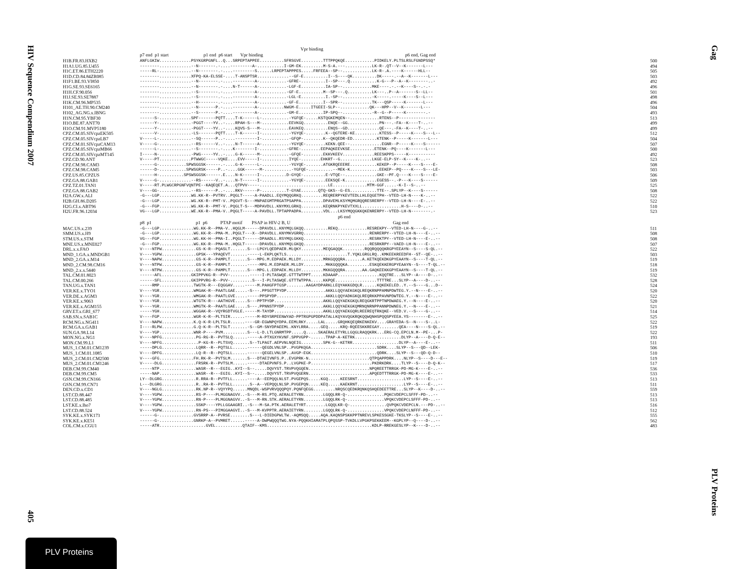HIV Sequence Compendium 2007
405
PLV Proteins
| | Vpr binding | |
| | p7 end p1 start p1 end p6 start Vpr binding p6 end, Gag end | |
| H1B.FR.83.HXB2 | ANFLGKIW.............PSYKGRPGNFL..Q...SRPEPTAPPEE..........SFRSGVE.........TTTPPQKQE............PIDKELY.PLTSLRSLFGNDPSSQ* | 500 |
| H1A1.UG.85.U455 | --------.............--N-------.-....---------A-...........I-GM-EK.........M-S-A.---...........LK-R-.QT--V--K-------L--- | 494 |
| H1C.ET.86.ETH2220 | -----RL-.............--N--------.-....---------S......LRPEPTAPPPES.....FRFEEA--SP--............LK-R-.A.----K------HLL-- | 505 |
| H1D.CD.84.84ZR085 | --------.............XFPQ-KA-ELSSE-....T-ANSPTSR.............--GF-E..........I--S----QK..........DK-----.--A--K-------L--- | 503 |
| H1F1.BE.93.VI850 | --------.............--N--------.-....---------A-...........-GFRE-..........I--SP---.Q...........K-G---P--A--K--------..- | 492 |
| H1G.SE.93.SE6165 | --------.............--N--------.-....N-T------A-...........-LGF-E..........IA-SP--............MKE----.-.--K----S--.-.- | 496 |
| H1H.CF.90.056 | --------.............--S--------.-....---------A-...........-GF-E..........M--SP---.Q..........LK---..P--A-------S--LL-- | 501 |
| H1J.SE.93.SE7887 | --------.............--S--------.-....---------A-...........-LGL-E..........I.-SP--............-K-----.-----K----S--L--- | 498 |
| H1K.CM.96.MP535 | --------.............--H--------.-....---------A-...........-GF-E..........I--SPR--............TK---QSP-----K-------L--- | 496 |
| H101_AE.TH.90.CM240 | --------.............--N-------P.-....---------A-..........NWGM-E.....ITGEEI-SLP--............QK---HPP--V--K-------L--- | 504 |
| H102_AG.NG.x.IBNG | --------.............--S-------P.-....---------A-...........-GM-E..........IP-SPQ--............-R--G--P-----K--------.- | 493 |
| H1N.CM.95.YBF30 | ------S-.............SPF-------PQTT....T-K------L-...........-YGFQE-.....KSTQGKEMQEN--............RTENS--P--------------- | 513 |
| H1O.BE.87.ANT70 | ------Y-.............-PGGT----YV..-....RPAH-S---M-...........EEVKGQ..........ENQE--GG.............PN---.-FA--K----T-..-- | 499 |
| H1O.CM.91.MVP5180 | ------Y-.............-PGGT----YV..-....KQVS-S---M-...........EAVKEQ..........ENQS--GD.............QE---.-FA--K----T-..-- | 499 |
| CPZ.CM.05.SIVcpzEK505 | ------V-.............-LS-------PQTT....T-K------I-...........-YGYQE-........K--QGTERE-KE..........KTESS--P-----K----S---L-- | 512 |
| CPZ.CM.05.SIVcpzLB7 | V-----L-.............--SQ------P..-....---------I-...........-GFQP-........K--QKQEDR-ED..........KTENK--P-----K-------L--- | 504 |
| CPZ.CM.01.SIVcpzCAM13 | V-----G-.............--RS------V..-....N-T------A-...........-YGYQE-........KEKN.QEE--.............EGNR--P-----K----S------ | 507 |
| CPZ.CM.05.SIVcpzMB66 | ------L-.............--S--------.-....K--------I-...........-GFRE-........EEPAQKEEVKSE..........ETENK--PQ----K-------L--- | 500 |
| CPZ.CM.05.SIVcpzMT145 | I-----N-.............-PWG-----YV..-....G-K------M-...........-GFQE-........EKKVKEEV.............REESKPPS-----K----------- | 492 |
| CPZ.CD.90.ANT | V-----PT.............PTWWGC-----VQKE....EVV-----I-...........IYQE-........EHKRT--G.............LKGE-ELP-SY--K----K-..-- | 523 |
| CPZ.CM.98.CAM3 | ------G-...........SPWSGGSK------.-....G-K------L-...........-YGYQE-.......ATGKRQEEERE...........KEKEP--P-----K----S----E- | 508 |
| CPZ.CM.98.CAM5 | ------D-...........SPWSGRSK-----P..-....GGK------M-...........-YGFQE-..........--MEK-K............EEKEP--PQ----K----S---LE- | 503 |
| CPZ.US.85.CPZUS | ------H-..........SPSWSGGSK------.E....N-K------I-..........D-GYQE-.........E-VTQE--.............GKE--PF.Q----K----S----E- | 506 |
| CPZ.GA.88.GAB1 | V-----G-.............--RS------V..-....N-T------I-...........-YGYQE-........EEKSQE-K.............EGESS--.-P---K----S------ | 509 |
| CPZ.TZ.01.TAN1 | V-----RT.PLWGCRPGNFVQNTPE--KAQEQET.A...QTPVV-----............................LE..............MTM-GGF.....-K-I--S-..-- | 525 |
| CPZ.GA.88.GAB2 | V----GG-.............--RS------P..-....RKV------P-..........T-GYAE.......QTQ-GKS--G-ES...........TTE--.SPLYP--K----S------ | 508 |
| H2A.GW.x.ALI | -G---LGP.............WG.KK-R--PVTRV..PQGLT-----A-PAADLL.EQYMQQGRKQ.........REQRERPYKEVTEDLLHLEQGETPH--VTED-LH-N----K-..-- | 522 |
| H2B.GH.86.D205 | -G---LGP.............WG.KK-R--PMT-V..PQGVT-S---MNPAEGMTPRGATPSAPPA.........DPAVEMLKSYMQMGRQQRESRERPY--VTED-LH-N----E-..-- | 522 |
| H2G.CI.x.ABT96 | -G---FGP.............WG.KK-R--PMT-V..PQGLT-S---MDPAVDLL.KNYMXLGRKQ.........KEQRNKPYKEVTXXLL................H-S----D-..-- | 510 |
| H2U.FR.96.12034 | VG---LGP.............WE.KK-R--PMA-V..PQGLT-----A-PAVDLL.TPTAPPADPA.........VDL...LKSYMQQGKKQKENRERPY--VTED-LH-N--------.- | 523 |
| | p6 end | |
| | p8 p1 p1 p6 PTAP motif PSAP in HIV-2 B, U Gag end | |
| MAC.US.x.239 | -G---LGP..............WG.KK-R--PMA-V..HQGLM------DPAVDLL.KNYMQLGKQQ..........REKQ............RESREKPY--VTED-LH-N----G-..-- | 511 |
| SMM.US.x.H9 | -G---LGP..............WG.KK-R--PMA-M..PQGLT---X--DPAVDLL.KNYMKVGRRQ...........................RENRERPY--VTED-LH-N----E-..-- | 508 |
| STM.US.x.STM | VG---FGP..............WG.KK-H--PMA-I..PQGLT------DPAADLL.RSYMQLGKKQ...........................RESRKTPY--VTED-LH-N----E-..-- | 508 |
| MNE.US.x.MNE027 | -G---FGP..............WG.KK-R--PMA-M..HQGLT------DPAVDLL.KNYMQLGKQQ...........................RESRKRPY--VAED-LH-N----E-..-- | 507 |
| DRL.x.x.FAO | V----NTPW..............GS-K-R--PQASLT.......S---LPGYLQEDPAER.MLQKY.........MEQGAQQK.........RQQRQQQQKRGPYEEAYN--S----S-QL.-- | 522 |
| MND_1.GA.x.MNDGB1 | V----YGPW..............GPSK---YPAQEVT.......-----L-EKPLQKTLS.........................T.YQKLGRGLRQ..KMKEEKREEDFH--ST--QE-..-- | 503 |
| MND_2.GA.x.M14 | V----NAPW..............GS-K-R--PAMPLT.......S---MPG.M.EDPAEK.MLLDY.........MRKGQQQRA.......A.KETKQEKDKGPYEAAYN--S----T-QL.-- | 519 |
| MND_2.CM.98.CM16 | V----NTPW..............GS-K-R--PAMPLT.......-----MPG.M.EDPAER.MLLDY.........MKKGQQQKA.........ESKQEKKERGPYEAAYN--S----T-QL.-- | 518 |
| MND_2.x.x.5440 | V----NTPW..............GS-K-R--PAMPLT.......S---MPG.L.EDPAEK.MLLDY.........MKKGQQQRA.......AA.GAQKEEKKGPYEAAYN--S----T-QL.-- | 519 |
| TAL.CM.01.8023 | ------AFL............GKIPPVKG-R--PVV-........-----I-PLTASWQE.GTTTWTPPT.....KDAAAP.................KQQTRE...SLYP--A----D-..-- | 532 |
| TAL.CM.00.266 | ------SFL............GKIPPVRG-R--PVV-.........S---I-PLTASWQE.GTTTWTPPA.....KKPQE.................TTTTRE...SLYP--A----D-..-- | 528 |
| TAN.UG.x.TAN1 | -----RMP..............TWGTK-R---EQGGAV.....-----M.PAHGFPTGSP........AAGAYDPARKLLEQYAKKGDQLR......KQKEKELED..Y.--S----G...D-- | 524 |
| VER.KE.x.TYO1 | V----YGR..............WMGAK-R--PAATLGAE.....-S---.PPSGTTPYDP................AKKLLQQYAEKGKQLREQKRNPPAMNPDWTEG.Y.--N----E-..-- | 520 |
| VER.DE.x.AGM3 | V----YGR..............WMGAK-R--PAATLGVE.....-----PPSPYDP....................AKKLLQQYADKGKQLREQRKKPPAVNPDWTEG.Y.--N----E-..-- | 522 |
| VER.KE.x.9063 | V----YGR..............WTGTK-R---AATHGVE.....S---PPTPYDP....................AKKLLQQYAEKGKQLREQGKRTPPTNPDWAEG.Y.--N----E-..-- | 520 |
| VER.KE.x.AGM155 | V----YGR..............WMGTK-R--PAATLGAE.....S---.PPNNSTPYDP................AKKLLQQYAEKGKQMRNQNRNPPANNPDWNEG.Y.--N----E-..-- | 521 |
| GRV.ET.x.GRI_677 | -----YGH..............WGGAK-R--VQYRGDTVGLE.-----M-TAYDP....................AKKLLQQYAEKGQRLREEREQTRKQKE--VED.V.--S----G-..-- | 514 |
| SAB.SN.x.SAB1C | V----FGP..............WGR-K-R--PLTSIR......-----M-RDYSRPEENWYAD-PPTRGPGPDDPATALLKQYAVQGKRQKQQWQNHSPQQSPYEEA.YS--------E-..-- | 525 |
| RCM.NG.x.NG411 | V----NAPW.............K.Q-K-R-LPLTSLR......----GR-EGWNPQYDPA.EEMLRKY.....LAL.....GRQHKQEQRKENKEKV....GRAYEDA-S--N----S-..L- | 522 |
| RCM.GA.x.GAB1 | I----RLPW.............G.Q-K-R--PLTSLT.......-S--GM-SNYDPAEEML.KNYLRRA.....GEQ.....KRQ-RQEESKKREGAY........QEA----N----S-QL.-- | 519 |
| SUN.GA.98.L14 | V----YGP..............WNR-P----PVM..........S---L-D.LTLGNRMTPP.....Q.....SKAERALETYRLLGQGLRAQQKRK...ERG-CQ.EPCLN.M--PE-...P- | 522 |
| MON.NG.x.NG1 | V----NPFG..............PG-RG-R--PVTSLQ......-----A-PTXGXYKVNF.SPPVGPP-......TPAP-A-KETRK...................DLYP--A----D-Q-E-- | 193 |
| MON.CM.99.L1 | V----NPFG...............P-KG-R--PLTSVQ.......S--TLPAGT.AEPVNLNQEIG.........SPK-G--KETRR...................DLYP--A----E-..-- | 511 |
| MUS_1.CM.01.CM1239 | -----DPLG..............LQRR--R--PQTSLL......------QEGDLVNLSP..PVGPKQGA...........................SDRK....SLYP--S---QD--LEK- | 506 |
| MUS_1.CM.01.1085 | V----DPFG..............LQ-R--R--PQTSLL......------QEGELVNLSP..AVGP-EGK...........................QDRK....SLYP--S---QD-Q-D-- | 510 |
| MUS_2.CM.01.CM2500 | V----GFG..............FH.RK-R--PVTSLM.......S---DTAEIVNFS.P..EVGPRK-N.........................QTPQAPPDRK....NLYP--S----D---E-- | 519 |
| MUS_2.CM.01.CM1246 | V-----DLG..............FRSRK-R--PVTSLM......-----DTAEPVNFS.P..LVGPKE-P.........................PKDRKDRK....TLYP--S----D-Q-K-- | 517 |
| DEB.CM.99.CM40 | -----NTP...............WASR--R---EGIG..KYI--S--.....DQVYST.TRVPVQGQEN.........................NPQREETTRRGK-PD-MG-K----E-..-- | 536 |
| DEB.CM.99.CM5 | -----NAP...............WASR--R---EGIG..KYI--S--.....DQVYST.TRVPVQGERN.........................APQEDTTTRRGK-PD-MG-K----E-..-- | 533 |
| GSN.CM.99.CN166 | LY--DLGRG..............R.RRA-R--PVTFLL......----A--EEPQQLNLST.PVGEPQS.....KGQ.....KEESRNT...................LYP--S----E-..-- | 513 |
| GSN.CM.99.CN71 | L---DLGRG..............R..RA-R--PVTSLL.......S--A--VEPQQLNLSP.PVGEPQN.....KEQ.....KAEKRNT...................LYP--S----E-..-- | 511 |
| DEN.CD.x.CD1 | V----NGLG..............RK.NP-R--VQYYPQ......MNQDL-WSPVRVQQQPQY.PQNFQEGG.........NRQSCQEDKRQNKQSHQEDEETTRE...SLYP--K----D-..-- | 559 |
| LST.CD.88.447 | V----YGPW..............RS-P----PLMGGNAGVV..-S---M-RS.PTQ.AERALETYRN........LGQQLRR-Q-...............PQKCVDEPCLSFFF-PD-..-- | 513 |
| LST.CD.88.485 | V----YGPW..............RN-P----PLMGGNAGVV..-S---M-RN.STK.AERALETYRN........LGQQLRK-Q-...............VPQKCVDEPCLSFFF-PD-..-- | 513 |
| LST.KE.x.lho7 | V----YGPW..............SSKP----YPLLGGAAGRI..-S---M-SA.PTK.AERALETYRT........LGQQLKR-Q-...............QVPQKCVDEPCLN.---PD-..-- | 516 |
| LST.CD.88.524 | V----YGPW..............RN-PS---PIMGGAAGVI..-S---M-KVPPTR.AERAIETYRN........LGQQLRK-Q-...............VPQKCVDEPCLNFFF-PD-..-- | 512 |
| SYK.KE.x.SYK173 | ------G-..............GVSRRP-A--PVRSE........S---L-DIEDGPWLTW.-AQMSQQ.....AQA.KAQNSPSKKPPTNREVLSPKESSGKE-TKSLYP--S----E-..-- | 555 |
| SYK.KE.x.KE51 | ------G-..............GNRKP-A--PVMRET......-----A-DWPWQQQTWG.NYA-PQQKHIAMATPLQPQSSP-TVKDLLVPGKPSEKKEEM--KGPLYP--Q----D-..-- | 562 |
| COL.CM.x.CGU1 | -----ATR...................GVEL...........QTAIF--KMS...........................................KDLP-RREKGESLYP--K----D-..-- | 483 |
Gag
PLV Proteins